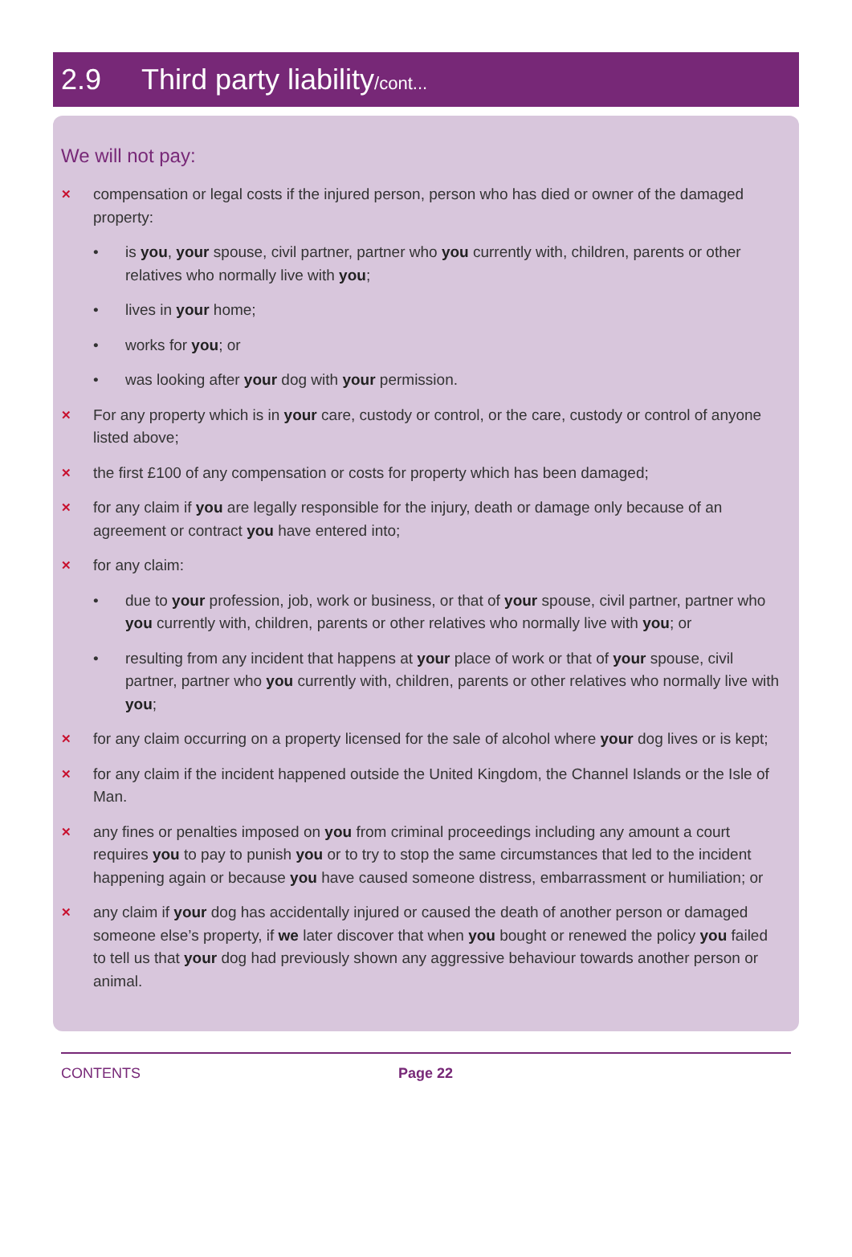2.9 Third party liability/cont...
We will not pay:
✕ compensation or legal costs if the injured person, person who has died or owner of the damaged property:
• is you, your spouse, civil partner, partner who you currently with, children, parents or other relatives who normally live with you;
• lives in your home;
• works for you; or
• was looking after your dog with your permission.
✕ For any property which is in your care, custody or control, or the care, custody or control of anyone listed above;
✕ the first £100 of any compensation or costs for property which has been damaged;
✕ for any claim if you are legally responsible for the injury, death or damage only because of an agreement or contract you have entered into;
✕ for any claim:
• due to your profession, job, work or business, or that of your spouse, civil partner, partner who you currently with, children, parents or other relatives who normally live with you; or
• resulting from any incident that happens at your place of work or that of your spouse, civil partner, partner who you currently with, children, parents or other relatives who normally live with you;
✕ for any claim occurring on a property licensed for the sale of alcohol where your dog lives or is kept;
✕ for any claim if the incident happened outside the United Kingdom, the Channel Islands or the Isle of Man.
✕ any fines or penalties imposed on you from criminal proceedings including any amount a court requires you to pay to punish you or to try to stop the same circumstances that led to the incident happening again or because you have caused someone distress, embarrassment or humiliation; or
✕ any claim if your dog has accidentally injured or caused the death of another person or damaged someone else’s property, if we later discover that when you bought or renewed the policy you failed to tell us that your dog had previously shown any aggressive behaviour towards another person or animal.
CONTENTS Page 22